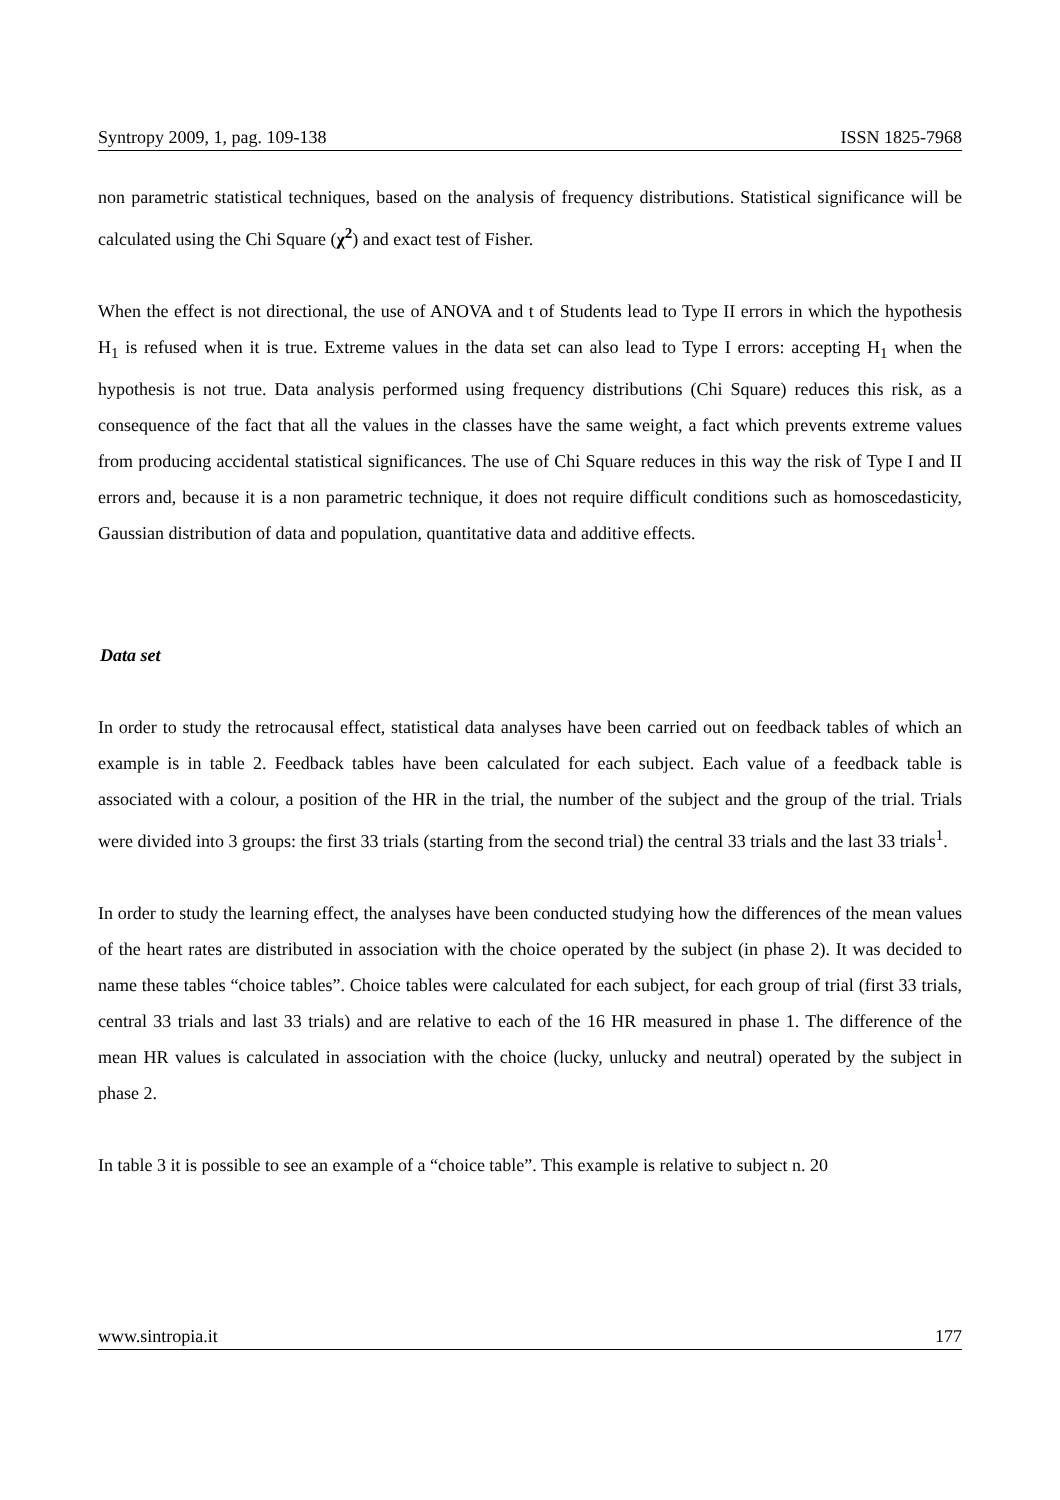Syntropy 2009, 1, pag. 109-138 ISSN 1825-7968
non parametric statistical techniques, based on the analysis of frequency distributions. Statistical significance will be calculated using the Chi Square (χ<sup>2</sup>) and exact test of Fisher.
When the effect is not directional, the use of ANOVA and t of Students lead to Type II errors in which the hypothesis H<sub>1</sub> is refused when it is true. Extreme values in the data set can also lead to Type I errors: accepting H<sub>1</sub> when the hypothesis is not true. Data analysis performed using frequency distributions (Chi Square) reduces this risk, as a consequence of the fact that all the values in the classes have the same weight, a fact which prevents extreme values from producing accidental statistical significances. The use of Chi Square reduces in this way the risk of Type I and II errors and, because it is a non parametric technique, it does not require difficult conditions such as homoscedasticity, Gaussian distribution of data and population, quantitative data and additive effects.
Data set
In order to study the retrocausal effect, statistical data analyses have been carried out on feedback tables of which an example is in table 2. Feedback tables have been calculated for each subject. Each value of a feedback table is associated with a colour, a position of the HR in the trial, the number of the subject and the group of the trial. Trials were divided into 3 groups: the first 33 trials (starting from the second trial) the central 33 trials and the last 33 trials<sup>1</sup>.
In order to study the learning effect, the analyses have been conducted studying how the differences of the mean values of the heart rates are distributed in association with the choice operated by the subject (in phase 2). It was decided to name these tables “choice tables”. Choice tables were calculated for each subject, for each group of trial (first 33 trials, central 33 trials and last 33 trials) and are relative to each of the 16 HR measured in phase 1. The difference of the mean HR values is calculated in association with the choice (lucky, unlucky and neutral) operated by the subject in phase 2.
In table 3 it is possible to see an example of a “choice table”. This example is relative to subject n. 20
www.sintropia.it 177